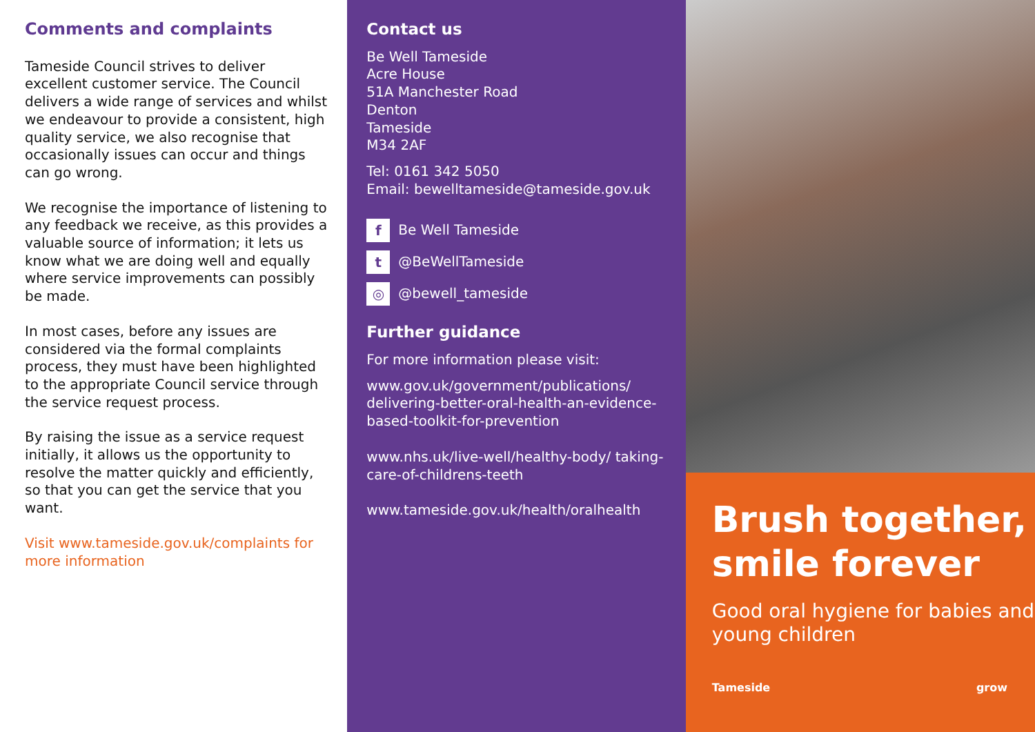Comments and complaints
Tameside Council strives to deliver excellent customer service. The Council delivers a wide range of services and whilst we endeavour to provide a consistent, high quality service, we also recognise that occasionally issues can occur and things can go wrong.
We recognise the importance of listening to any feedback we receive, as this provides a valuable source of information; it lets us know what we are doing well and equally where service improvements can possibly be made.
In most cases, before any issues are considered via the formal complaints process, they must have been highlighted to the appropriate Council service through the service request process.
By raising the issue as a service request initially, it allows us the opportunity to resolve the matter quickly and efficiently, so that you can get the service that you want.
Visit www.tameside.gov.uk/complaints for more information
Contact us
Be Well Tameside
Acre House
51A Manchester Road
Denton
Tameside
M34 2AF
Tel: 0161 342 5050
Email: bewelltameside@tameside.gov.uk
f Be Well Tameside
t @BeWellTameside
◎ @bewell_tameside
Further guidance
For more information please visit:
www.gov.uk/government/publications/ delivering-better-oral-health-an-evidence-based-toolkit-for-prevention
www.nhs.uk/live-well/healthy-body/ taking-care-of-childrens-teeth
www.tameside.gov.uk/health/oralhealth
Brush together, smile forever
Good oral hygiene for babies and young children
Tameside grow